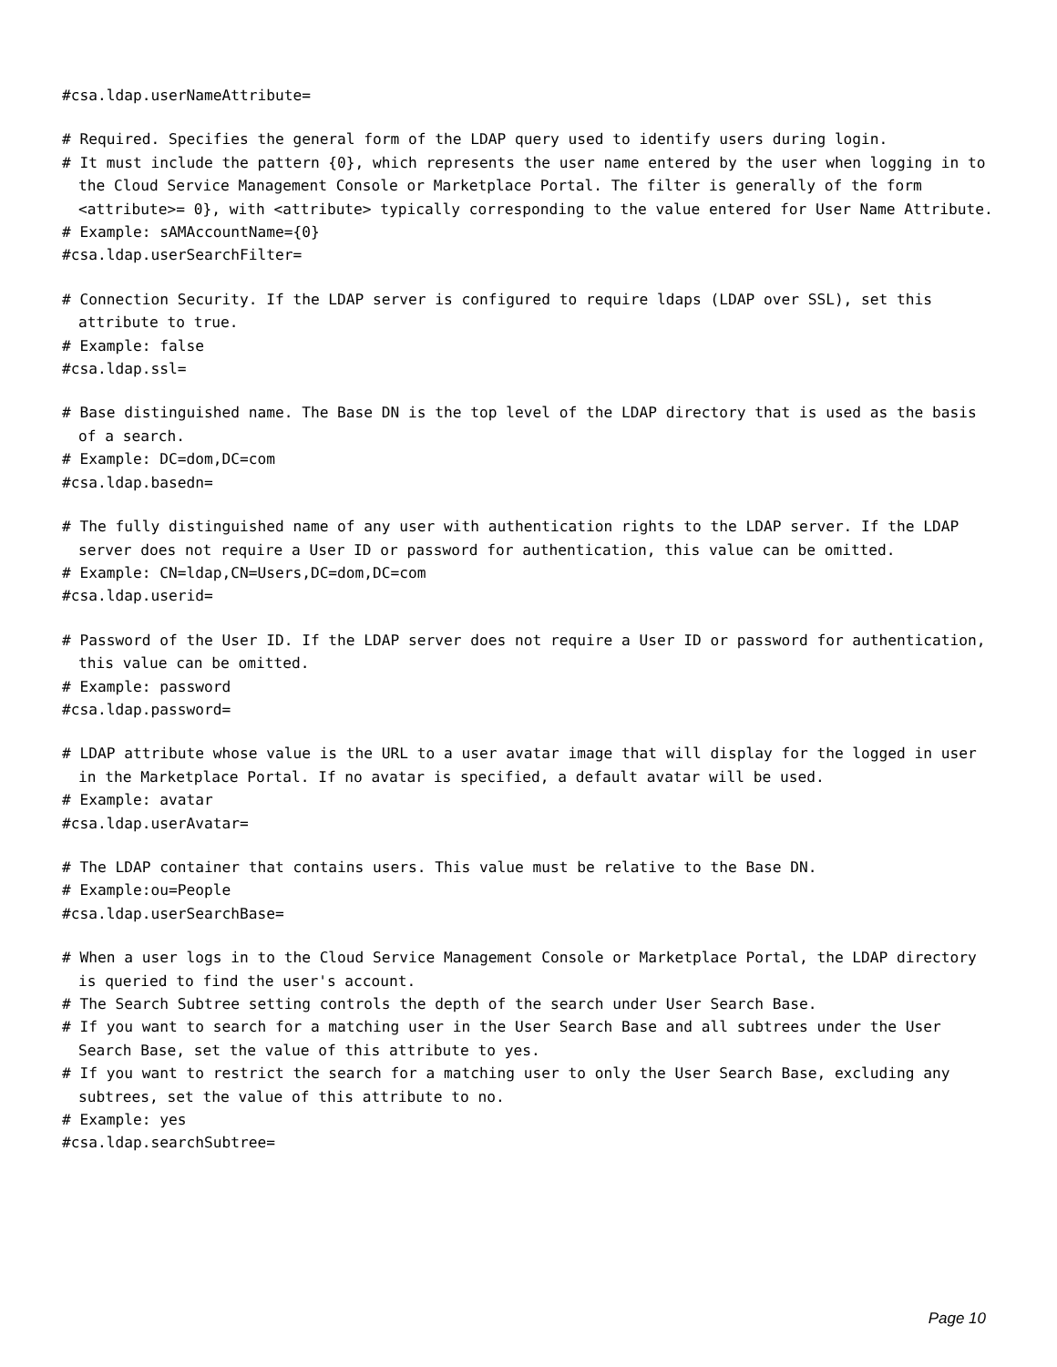#csa.ldap.userNameAttribute=
# Required. Specifies the general form of the LDAP query used to identify users during login.
# It must include the pattern {0}, which represents the user name entered by the user when logging in to the Cloud Service Management Console or Marketplace Portal. The filter is generally of the form <attribute>= 0}, with <attribute> typically corresponding to the value entered for User Name Attribute.
# Example: sAMAccountName={0}
#csa.ldap.userSearchFilter=
# Connection Security. If the LDAP server is configured to require ldaps (LDAP over SSL), set this attribute to true.
# Example: false
#csa.ldap.ssl=
# Base distinguished name. The Base DN is the top level of the LDAP directory that is used as the basis of a search.
# Example: DC=dom,DC=com
#csa.ldap.basedn=
# The fully distinguished name of any user with authentication rights to the LDAP server. If the LDAP server does not require a User ID or password for authentication, this value can be omitted.
# Example: CN=ldap,CN=Users,DC=dom,DC=com
#csa.ldap.userid=
# Password of the User ID. If the LDAP server does not require a User ID or password for authentication, this value can be omitted.
# Example: password
#csa.ldap.password=
# LDAP attribute whose value is the URL to a user avatar image that will display for the logged in user in the Marketplace Portal. If no avatar is specified, a default avatar will be used.
# Example: avatar
#csa.ldap.userAvatar=
# The LDAP container that contains users. This value must be relative to the Base DN.
# Example:ou=People
#csa.ldap.userSearchBase=
# When a user logs in to the Cloud Service Management Console or Marketplace Portal, the LDAP directory is queried to find the user's account.
# The Search Subtree setting controls the depth of the search under User Search Base.
# If you want to search for a matching user in the User Search Base and all subtrees under the User Search Base, set the value of this attribute to yes.
# If you want to restrict the search for a matching user to only the User Search Base, excluding any subtrees, set the value of this attribute to no.
# Example: yes
#csa.ldap.searchSubtree=
Page 10